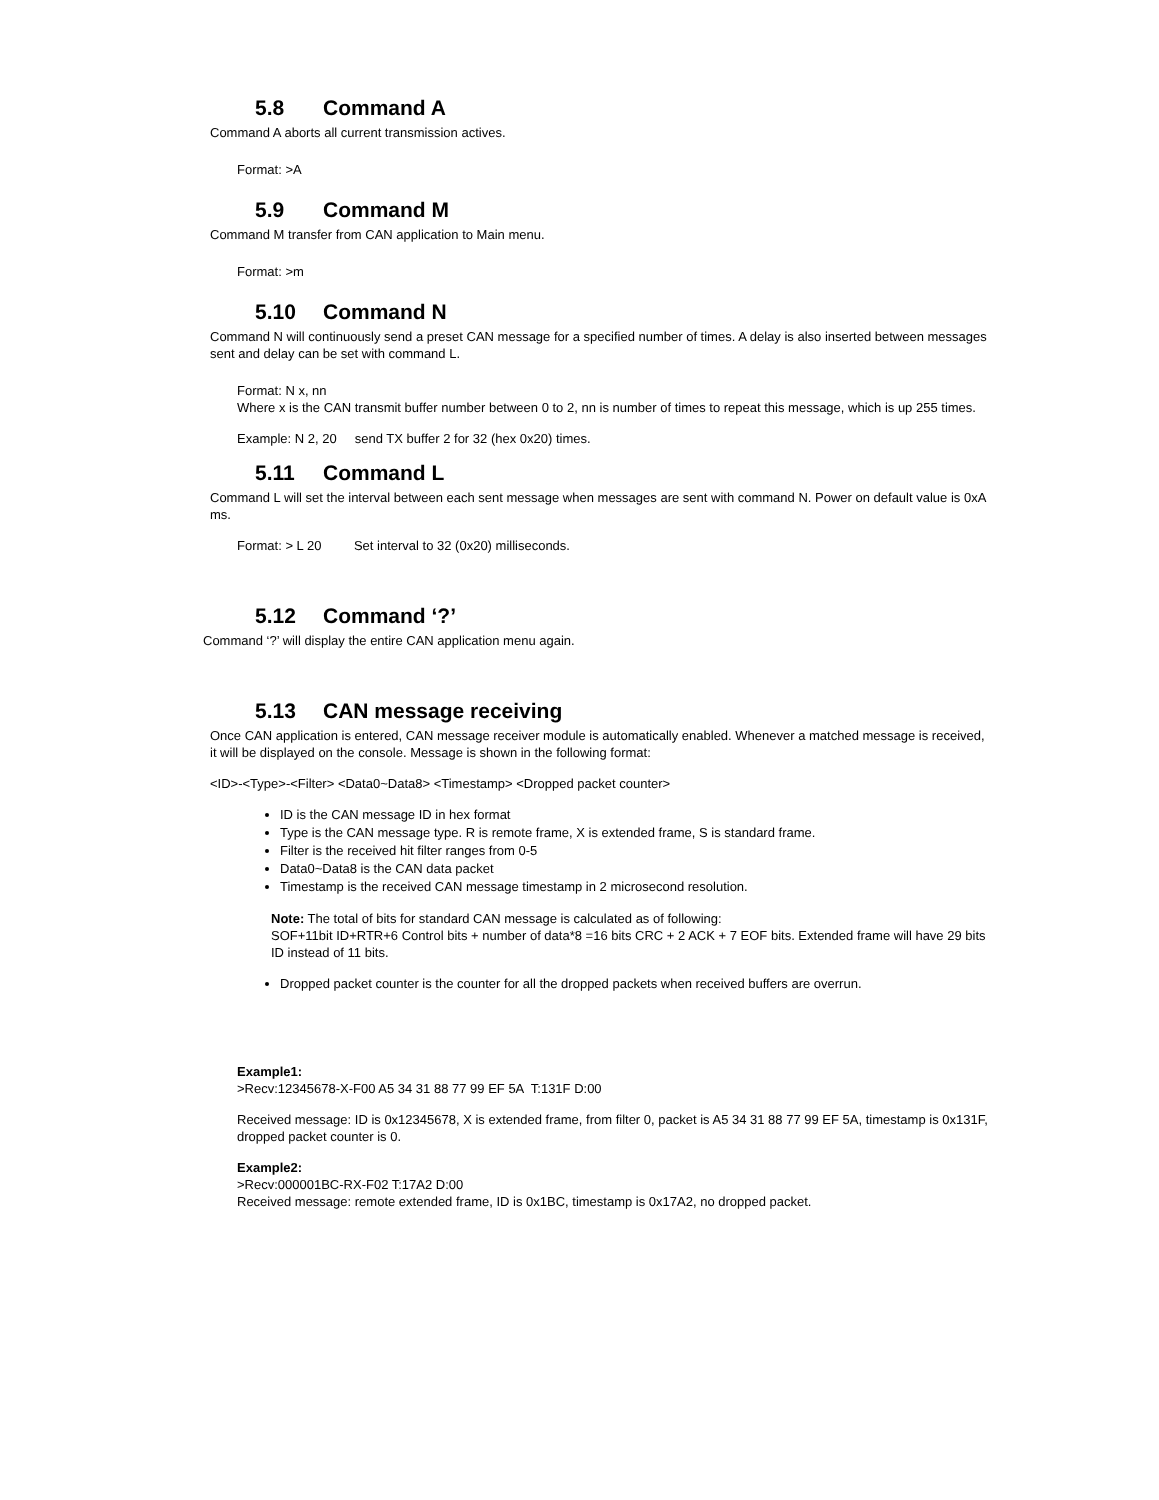5.8 Command A
Command A aborts all current transmission actives.
Format: >A
5.9 Command M
Command M transfer from CAN application to Main menu.
Format: >m
5.10 Command N
Command N will continuously send a preset CAN message for a specified number of times. A delay is also inserted between messages sent and delay can be set with command L.
Format: N x, nn
Where x is the CAN transmit buffer number between 0 to 2, nn is number of times to repeat this message, which is up 255 times.
Example: N 2, 20 send TX buffer 2 for 32 (hex 0x20) times.
5.11 Command L
Command L will set the interval between each sent message when messages are sent with command N. Power on default value is 0xA ms.
Format: > L 20 Set interval to 32 (0x20) milliseconds.
5.12 Command ‘?’
Command ‘?’ will display the entire CAN application menu again.
5.13 CAN message receiving
Once CAN application is entered, CAN message receiver module is automatically enabled. Whenever a matched message is received, it will be displayed on the console. Message is shown in the following format:
<ID>-<Type>-<Filter> <Data0~Data8> <Timestamp> <Dropped packet counter>
ID is the CAN message ID in hex format
Type is the CAN message type. R is remote frame, X is extended frame, S is standard frame.
Filter is the received hit filter ranges from 0-5
Data0~Data8 is the CAN data packet
Timestamp is the received CAN message timestamp in 2 microsecond resolution.
Note: The total of bits for standard CAN message is calculated as of following:
SOF+11bit ID+RTR+6 Control bits + number of data*8 =16 bits CRC + 2 ACK + 7 EOF bits. Extended frame will have 29 bits ID instead of 11 bits.
Dropped packet counter is the counter for all the dropped packets when received buffers are overrun.
Example1:
>Recv:12345678-X-F00 A5 34 31 88 77 99 EF 5A T:131F D:00
Received message: ID is 0x12345678, X is extended frame, from filter 0, packet is A5 34 31 88 77 99 EF 5A, timestamp is 0x131F, dropped packet counter is 0.
Example2:
>Recv:000001BC-RX-F02 T:17A2 D:00
Received message: remote extended frame, ID is 0x1BC, timestamp is 0x17A2, no dropped packet.